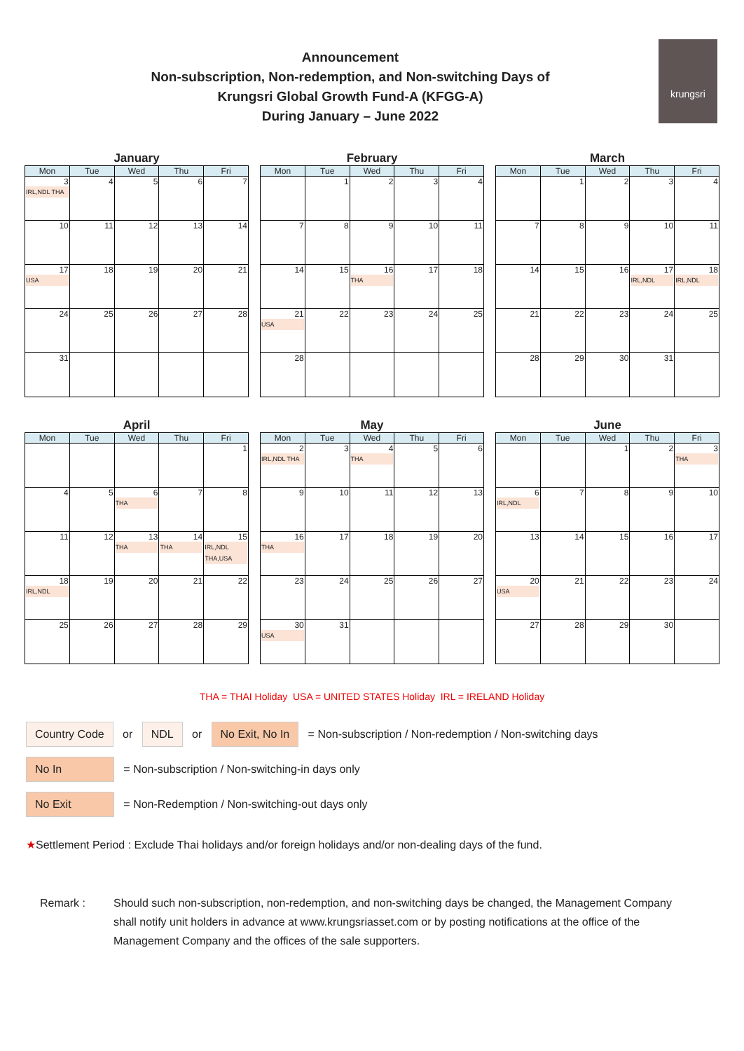Announcement
Non-subscription, Non-redemption, and Non-switching Days of
Krungsri Global Growth Fund-A (KFGG-A)
During January – June 2022
krungsri
January
| Mon | Tue | Wed | Thu | Fri |
| --- | --- | --- | --- | --- |
| 3 IRL,NDL THA | 4 | 5 | 6 | 7 |
| 10 | 11 | 12 | 13 | 14 |
| 17 USA | 18 | 19 | 20 | 21 |
| 24 | 25 | 26 | 27 | 28 |
| 31 | | | | |
February
| Mon | Tue | Wed | Thu | Fri |
| --- | --- | --- | --- | --- |
| | 1 | 2 | 3 | 4 |
| 7 | 8 | 9 | 10 | 11 |
| 14 | 15 | 16 THA | 17 | 18 |
| 21 USA | 22 | 23 | 24 | 25 |
| 28 | | | | |
March
| Mon | Tue | Wed | Thu | Fri |
| --- | --- | --- | --- | --- |
| | 1 | 2 | 3 | 4 |
| 7 | 8 | 9 | 10 | 11 |
| 14 | 15 | 16 | 17 IRL,NDL | 18 IRL,NDL |
| 21 | 22 | 23 | 24 | 25 |
| 28 | 29 | 30 | 31 | |
April
| Mon | Tue | Wed | Thu | Fri |
| --- | --- | --- | --- | --- |
| | | | | 1 |
| 4 | 5 | 6 THA | 7 | 8 |
| 11 | 12 | 13 THA | 14 THA | 15 IRL,NDL THA,USA |
| 18 IRL,NDL | 19 | 20 | 21 | 22 |
| 25 | 26 | 27 | 28 | 29 |
May
| Mon | Tue | Wed | Thu | Fri |
| --- | --- | --- | --- | --- |
| 2 IRL,NDL THA | 3 | 4 THA | 5 | 6 |
| 9 | 10 | 11 | 12 | 13 |
| 16 THA | 17 | 18 | 19 | 20 |
| 23 | 24 | 25 | 26 | 27 |
| 30 USA | 31 | | | |
June
| Mon | Tue | Wed | Thu | Fri |
| --- | --- | --- | --- | --- |
| | | 1 | 2 | 3 THA |
| 6 IRL,NDL | 7 | 8 | 9 | 10 |
| 13 | 14 | 15 | 16 | 17 |
| 20 USA | 21 | 22 | 23 | 24 |
| 27 | 28 | 29 | 30 | |
THA = THAI Holiday USA = UNITED STATES Holiday IRL = IRELAND Holiday
Country Code or NDL or No Exit, No In = Non-subscription / Non-redemption / Non-switching days
No In = Non-subscription / Non-switching-in days only
No Exit = Non-Redemption / Non-switching-out days only
★Settlement Period : Exclude Thai holidays and/or foreign holidays and/or non-dealing days of the fund.
Remark : Should such non-subscription, non-redemption, and non-switching days be changed, the Management Company shall notify unit holders in advance at www.krungsriasset.com or by posting notifications at the office of the Management Company and the offices of the sale supporters.